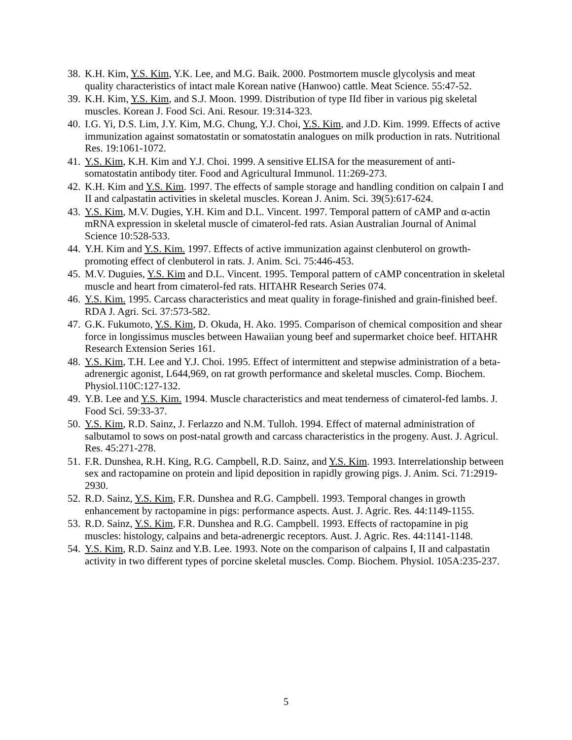38. K.H. Kim, Y.S. Kim, Y.K. Lee, and M.G. Baik. 2000. Postmortem muscle glycolysis and meat quality characteristics of intact male Korean native (Hanwoo) cattle. Meat Science. 55:47-52.
39. K.H. Kim, Y.S. Kim, and S.J. Moon. 1999. Distribution of type IId fiber in various pig skeletal muscles. Korean J. Food Sci. Ani. Resour. 19:314-323.
40. I.G. Yi, D.S. Lim, J.Y. Kim, M.G. Chung, Y.J. Choi, Y.S. Kim, and J.D. Kim. 1999. Effects of active immunization against somatostatin or somatostatin analogues on milk production in rats. Nutritional Res. 19:1061-1072.
41. Y.S. Kim, K.H. Kim and Y.J. Choi. 1999. A sensitive ELISA for the measurement of anti-somatostatin antibody titer. Food and Agricultural Immunol. 11:269-273.
42. K.H. Kim and Y.S. Kim. 1997. The effects of sample storage and handling condition on calpain I and II and calpastatin activities in skeletal muscles. Korean J. Anim. Sci. 39(5):617-624.
43. Y.S. Kim, M.V. Dugies, Y.H. Kim and D.L. Vincent. 1997. Temporal pattern of cAMP and α-actin mRNA expression in skeletal muscle of cimaterol-fed rats. Asian Australian Journal of Animal Science 10:528-533.
44. Y.H. Kim and Y.S. Kim. 1997. Effects of active immunization against clenbuterol on growth-promoting effect of clenbuterol in rats. J. Anim. Sci. 75:446-453.
45. M.V. Duguies, Y.S. Kim and D.L. Vincent. 1995. Temporal pattern of cAMP concentration in skeletal muscle and heart from cimaterol-fed rats. HITAHR Research Series 074.
46. Y.S. Kim. 1995. Carcass characteristics and meat quality in forage-finished and grain-finished beef. RDA J. Agri. Sci. 37:573-582.
47. G.K. Fukumoto, Y.S. Kim, D. Okuda, H. Ako. 1995. Comparison of chemical composition and shear force in longissimus muscles between Hawaiian young beef and supermarket choice beef. HITAHR Research Extension Series 161.
48. Y.S. Kim, T.H. Lee and Y.J. Choi. 1995. Effect of intermittent and stepwise administration of a beta-adrenergic agonist, L644,969, on rat growth performance and skeletal muscles. Comp. Biochem. Physiol.110C:127-132.
49. Y.B. Lee and Y.S. Kim. 1994. Muscle characteristics and meat tenderness of cimaterol-fed lambs. J. Food Sci. 59:33-37.
50. Y.S. Kim, R.D. Sainz, J. Ferlazzo and N.M. Tulloh. 1994. Effect of maternal administration of salbutamol to sows on post-natal growth and carcass characteristics in the progeny. Aust. J. Agricul. Res. 45:271-278.
51. F.R. Dunshea, R.H. King, R.G. Campbell, R.D. Sainz, and Y.S. Kim. 1993. Interrelationship between sex and ractopamine on protein and lipid deposition in rapidly growing pigs. J. Anim. Sci. 71:2919-2930.
52. R.D. Sainz, Y.S. Kim, F.R. Dunshea and R.G. Campbell. 1993. Temporal changes in growth enhancement by ractopamine in pigs: performance aspects. Aust. J. Agric. Res. 44:1149-1155.
53. R.D. Sainz, Y.S. Kim, F.R. Dunshea and R.G. Campbell. 1993. Effects of ractopamine in pig muscles: histology, calpains and beta-adrenergic receptors. Aust. J. Agric. Res. 44:1141-1148.
54. Y.S. Kim, R.D. Sainz and Y.B. Lee. 1993. Note on the comparison of calpains I, II and calpastatin activity in two different types of porcine skeletal muscles. Comp. Biochem. Physiol. 105A:235-237.
5